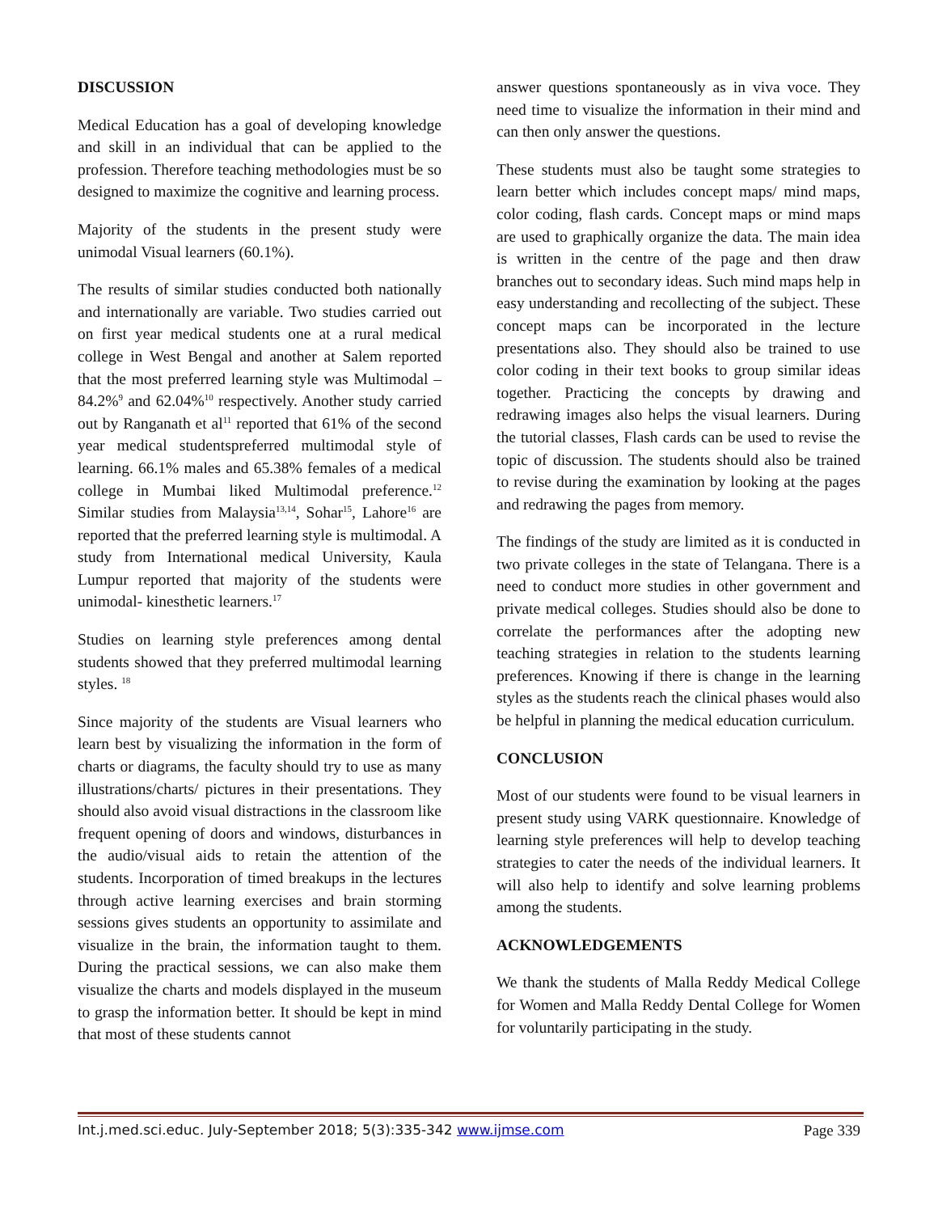DISCUSSION
Medical Education has a goal of developing knowledge and skill in an individual that can be applied to the profession. Therefore teaching methodologies must be so designed to maximize the cognitive and learning process.
Majority of the students in the present study were unimodal Visual learners (60.1%).
The results of similar studies conducted both nationally and internationally are variable. Two studies carried out on first year medical students one at a rural medical college in West Bengal and another at Salem reported that the most preferred learning style was Multimodal – 84.2%<sup>9</sup> and 62.04%<sup>10</sup> respectively. Another study carried out by Ranganath et al<sup>11</sup> reported that 61% of the second year medical studentspreferred multimodal style of learning. 66.1% males and 65.38% females of a medical college in Mumbai liked Multimodal preference.<sup>12</sup> Similar studies from Malaysia<sup>13,14</sup>, Sohar<sup>15</sup>, Lahore<sup>16</sup> are reported that the preferred learning style is multimodal. A study from International medical University, Kaula Lumpur reported that majority of the students were unimodal- kinesthetic learners.<sup>17</sup>
Studies on learning style preferences among dental students showed that they preferred multimodal learning styles. <sup>18</sup>
Since majority of the students are Visual learners who learn best by visualizing the information in the form of charts or diagrams, the faculty should try to use as many illustrations/charts/ pictures in their presentations. They should also avoid visual distractions in the classroom like frequent opening of doors and windows, disturbances in the audio/visual aids to retain the attention of the students. Incorporation of timed breakups in the lectures through active learning exercises and brain storming sessions gives students an opportunity to assimilate and visualize in the brain, the information taught to them. During the practical sessions, we can also make them visualize the charts and models displayed in the museum to grasp the information better. It should be kept in mind that most of these students cannot
answer questions spontaneously as in viva voce. They need time to visualize the information in their mind and can then only answer the questions.
These students must also be taught some strategies to learn better which includes concept maps/ mind maps, color coding, flash cards. Concept maps or mind maps are used to graphically organize the data. The main idea is written in the centre of the page and then draw branches out to secondary ideas. Such mind maps help in easy understanding and recollecting of the subject. These concept maps can be incorporated in the lecture presentations also. They should also be trained to use color coding in their text books to group similar ideas together. Practicing the concepts by drawing and redrawing images also helps the visual learners. During the tutorial classes, Flash cards can be used to revise the topic of discussion. The students should also be trained to revise during the examination by looking at the pages and redrawing the pages from memory.
The findings of the study are limited as it is conducted in two private colleges in the state of Telangana. There is a need to conduct more studies in other government and private medical colleges. Studies should also be done to correlate the performances after the adopting new teaching strategies in relation to the students learning preferences. Knowing if there is change in the learning styles as the students reach the clinical phases would also be helpful in planning the medical education curriculum.
CONCLUSION
Most of our students were found to be visual learners in present study using VARK questionnaire. Knowledge of learning style preferences will help to develop teaching strategies to cater the needs of the individual learners. It will also help to identify and solve learning problems among the students.
ACKNOWLEDGEMENTS
We thank the students of Malla Reddy Medical College for Women and Malla Reddy Dental College for Women for voluntarily participating in the study.
Int.j.med.sci.educ. July-September 2018; 5(3):335-342 www.ijmse.com Page 339